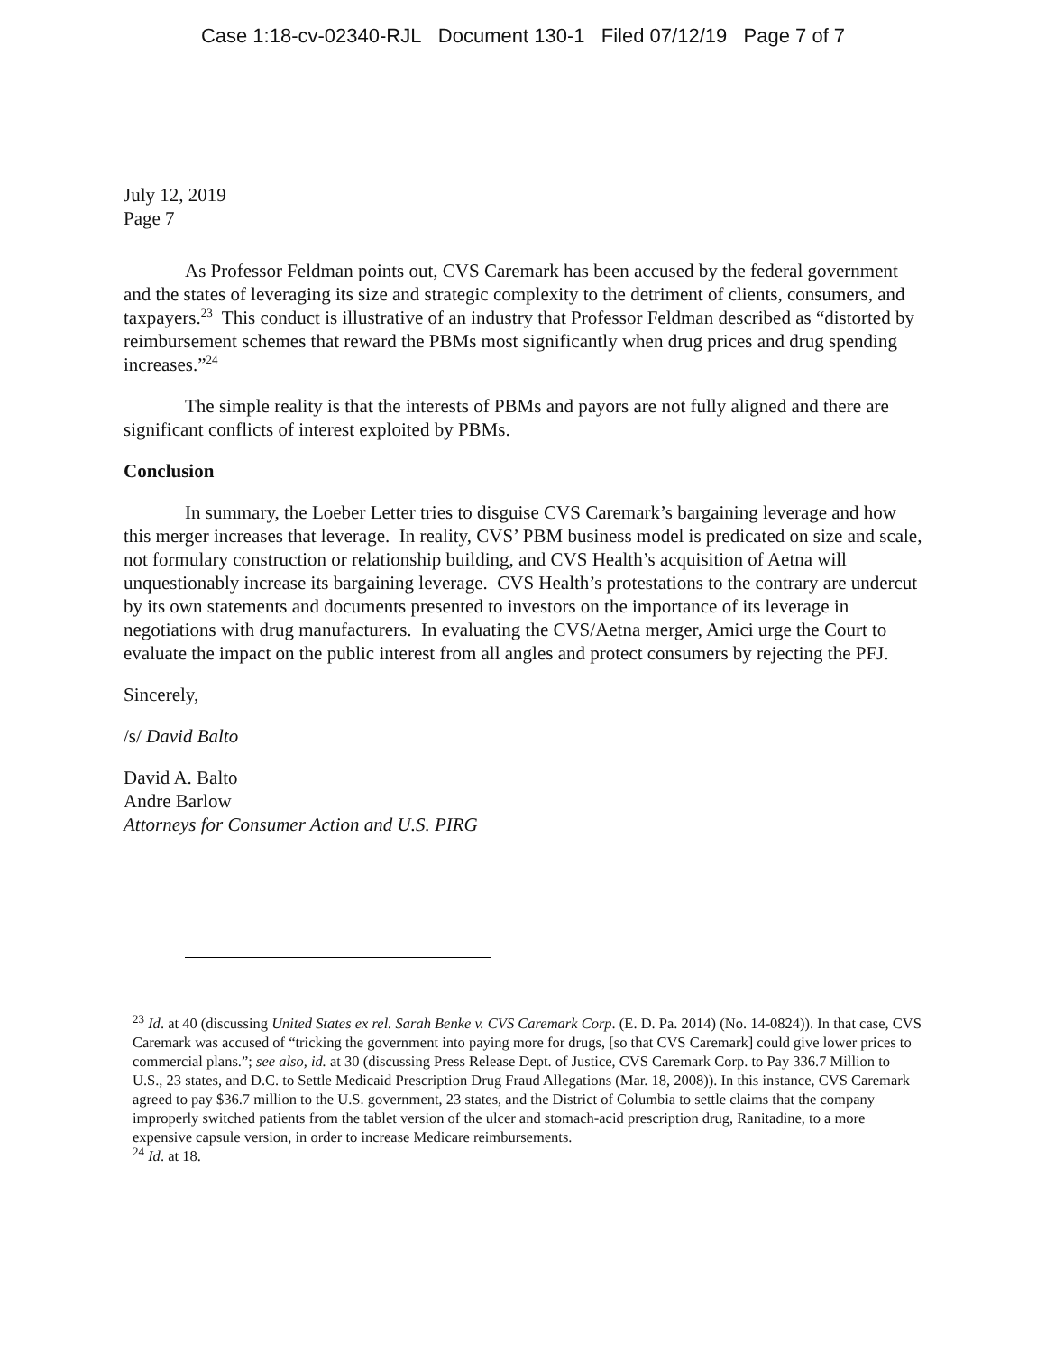Case 1:18-cv-02340-RJL Document 130-1 Filed 07/12/19 Page 7 of 7
July 12, 2019
Page 7
As Professor Feldman points out, CVS Caremark has been accused by the federal government and the states of leveraging its size and strategic complexity to the detriment of clients, consumers, and taxpayers.<sup>23</sup> This conduct is illustrative of an industry that Professor Feldman described as “distorted by reimbursement schemes that reward the PBMs most significantly when drug prices and drug spending increases.”<sup>24</sup>
The simple reality is that the interests of PBMs and payors are not fully aligned and there are significant conflicts of interest exploited by PBMs.
Conclusion
In summary, the Loeber Letter tries to disguise CVS Caremark’s bargaining leverage and how this merger increases that leverage. In reality, CVS’ PBM business model is predicated on size and scale, not formulary construction or relationship building, and CVS Health’s acquisition of Aetna will unquestionably increase its bargaining leverage. CVS Health’s protestations to the contrary are undercut by its own statements and documents presented to investors on the importance of its leverage in negotiations with drug manufacturers. In evaluating the CVS/Aetna merger, Amici urge the Court to evaluate the impact on the public interest from all angles and protect consumers by rejecting the PFJ.
Sincerely,
/s/ David Balto
David A. Balto
Andre Barlow
Attorneys for Consumer Action and U.S. PIRG
<sup>23</sup> Id. at 40 (discussing United States ex rel. Sarah Benke v. CVS Caremark Corp. (E. D. Pa. 2014) (No. 14-0824)). In that case, CVS Caremark was accused of “tricking the government into paying more for drugs, [so that CVS Caremark] could give lower prices to commercial plans.”; see also, id. at 30 (discussing Press Release Dept. of Justice, CVS Caremark Corp. to Pay 336.7 Million to U.S., 23 states, and D.C. to Settle Medicaid Prescription Drug Fraud Allegations (Mar. 18, 2008)). In this instance, CVS Caremark agreed to pay $36.7 million to the U.S. government, 23 states, and the District of Columbia to settle claims that the company improperly switched patients from the tablet version of the ulcer and stomach-acid prescription drug, Ranitadine, to a more expensive capsule version, in order to increase Medicare reimbursements.
<sup>24</sup> Id. at 18.